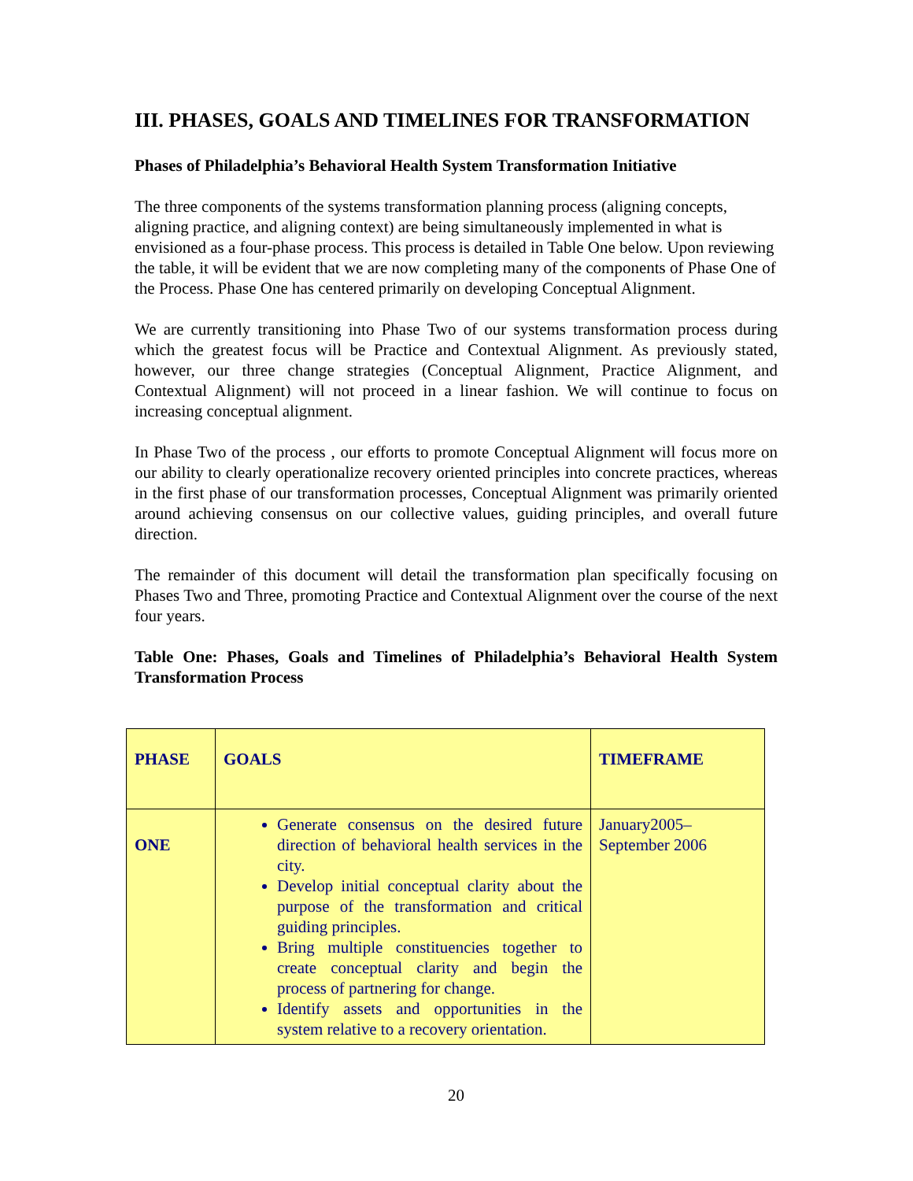III. PHASES, GOALS AND TIMELINES FOR TRANSFORMATION
Phases of Philadelphia’s Behavioral Health System Transformation Initiative
The three components of the systems transformation planning process (aligning concepts, aligning practice, and aligning context) are being simultaneously implemented in what is envisioned as a four-phase process. This process is detailed in Table One below. Upon reviewing the table, it will be evident that we are now completing many of the components of Phase One of the Process. Phase One has centered primarily on developing Conceptual Alignment.
We are currently transitioning into Phase Two of our systems transformation process during which the greatest focus will be Practice and Contextual Alignment. As previously stated, however, our three change strategies (Conceptual Alignment, Practice Alignment, and Contextual Alignment) will not proceed in a linear fashion. We will continue to focus on increasing conceptual alignment.
In Phase Two of the process , our efforts to promote Conceptual Alignment will focus more on our ability to clearly operationalize recovery oriented principles into concrete practices, whereas in the first phase of our transformation processes, Conceptual Alignment was primarily oriented around achieving consensus on our collective values, guiding principles, and overall future direction.
The remainder of this document will detail the transformation plan specifically focusing on Phases Two and Three, promoting Practice and Contextual Alignment over the course of the next four years.
Table One: Phases, Goals and Timelines of Philadelphia’s Behavioral Health System Transformation Process
| PHASE | GOALS | TIMEFRAME |
| --- | --- | --- |
| ONE | Generate consensus on the desired future direction of behavioral health services in the city. Develop initial conceptual clarity about the purpose of the transformation and critical guiding principles. Bring multiple constituencies together to create conceptual clarity and begin the process of partnering for change. Identify assets and opportunities in the system relative to a recovery orientation. | January2005– September 2006 |
20